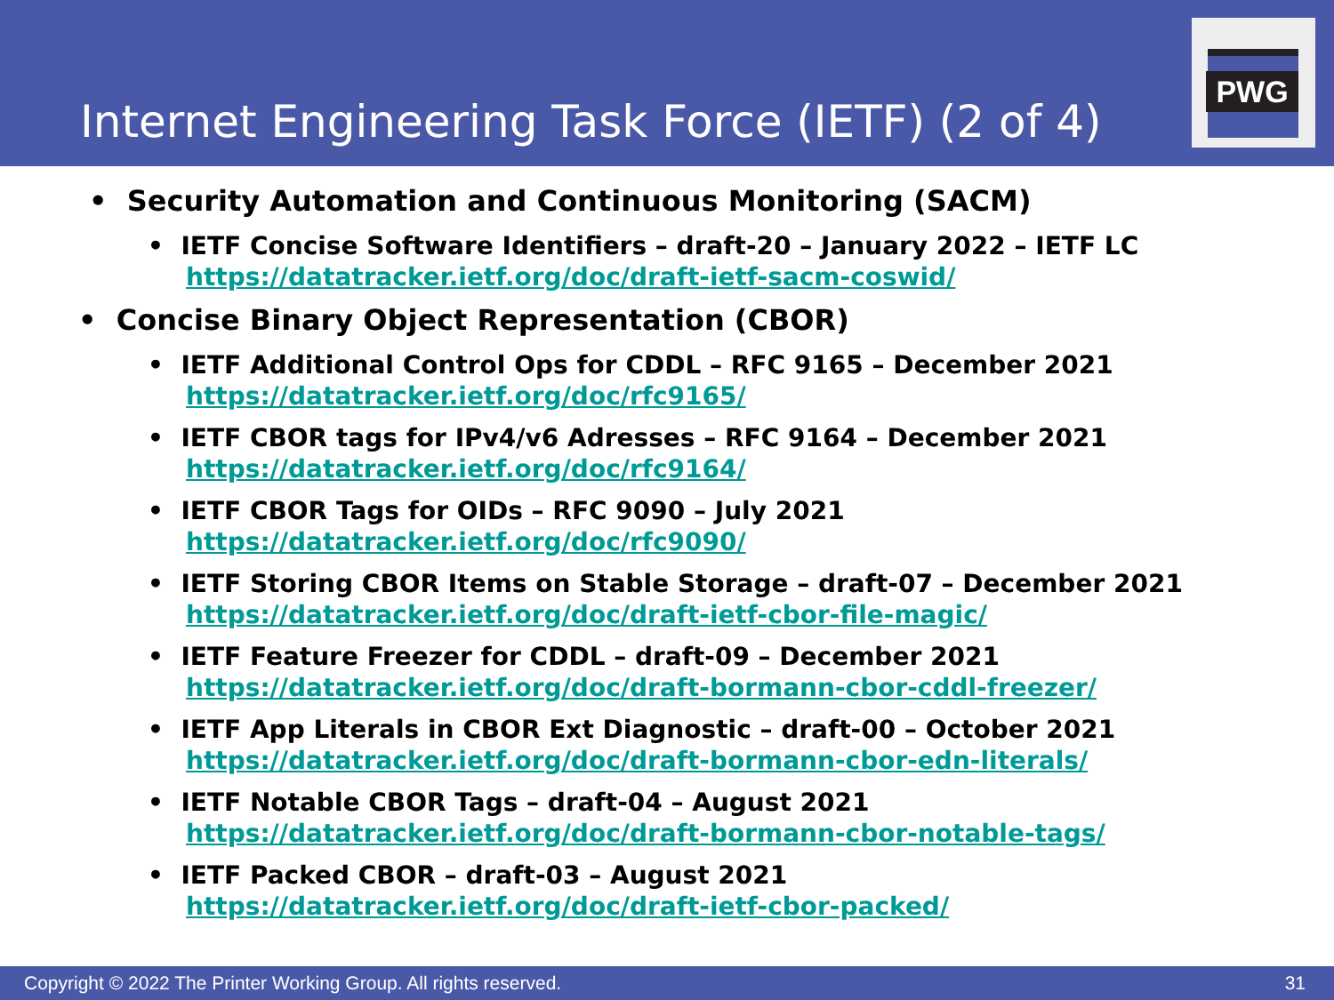Internet Engineering Task Force (IETF) (2 of 4)
PWG
• Security Automation and Continuous Monitoring (SACM)
• IETF Concise Software Identifiers – draft-20 – January 2022 – IETF LC
https://datatracker.ietf.org/doc/draft-ietf-sacm-coswid/
• Concise Binary Object Representation (CBOR)
• IETF Additional Control Ops for CDDL – RFC 9165 – December 2021
https://datatracker.ietf.org/doc/rfc9165/
• IETF CBOR tags for IPv4/v6 Adresses – RFC 9164 – December 2021
https://datatracker.ietf.org/doc/rfc9164/
• IETF CBOR Tags for OIDs – RFC 9090 – July 2021
https://datatracker.ietf.org/doc/rfc9090/
• IETF Storing CBOR Items on Stable Storage – draft-07 – December 2021
https://datatracker.ietf.org/doc/draft-ietf-cbor-file-magic/
• IETF Feature Freezer for CDDL – draft-09 – December 2021
https://datatracker.ietf.org/doc/draft-bormann-cbor-cddl-freezer/
• IETF App Literals in CBOR Ext Diagnostic – draft-00 – October 2021
https://datatracker.ietf.org/doc/draft-bormann-cbor-edn-literals/
• IETF Notable CBOR Tags – draft-04 – August 2021
https://datatracker.ietf.org/doc/draft-bormann-cbor-notable-tags/
• IETF Packed CBOR – draft-03 – August 2021
https://datatracker.ietf.org/doc/draft-ietf-cbor-packed/
Copyright © 2022 The Printer Working Group. All rights reserved. 31